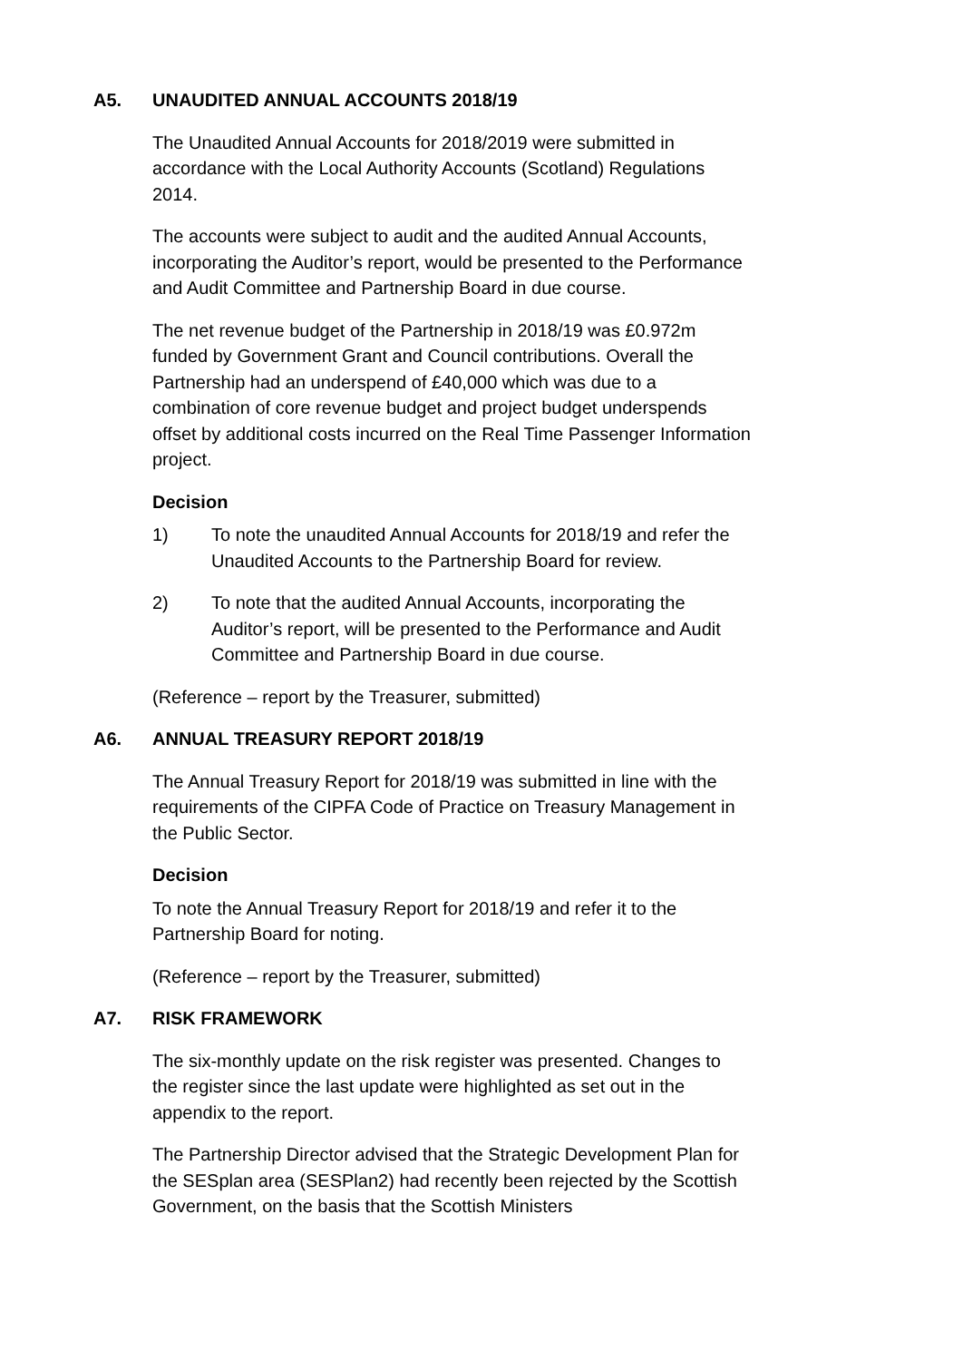A5. UNAUDITED ANNUAL ACCOUNTS 2018/19
The Unaudited Annual Accounts for 2018/2019 were submitted in accordance with the Local Authority Accounts (Scotland) Regulations 2014.
The accounts were subject to audit and the audited Annual Accounts, incorporating the Auditor’s report, would be presented to the Performance and Audit Committee and Partnership Board in due course.
The net revenue budget of the Partnership in 2018/19 was £0.972m funded by Government Grant and Council contributions. Overall the Partnership had an underspend of £40,000 which was due to a combination of core revenue budget and project budget underspends offset by additional costs incurred on the Real Time Passenger Information project.
Decision
1) To note the unaudited Annual Accounts for 2018/19 and refer the Unaudited Accounts to the Partnership Board for review.
2) To note that the audited Annual Accounts, incorporating the Auditor’s report, will be presented to the Performance and Audit Committee and Partnership Board in due course.
(Reference – report by the Treasurer, submitted)
A6. ANNUAL TREASURY REPORT 2018/19
The Annual Treasury Report for 2018/19 was submitted in line with the requirements of the CIPFA Code of Practice on Treasury Management in the Public Sector.
Decision
To note the Annual Treasury Report for 2018/19 and refer it to the Partnership Board for noting.
(Reference – report by the Treasurer, submitted)
A7. RISK FRAMEWORK
The six-monthly update on the risk register was presented. Changes to the register since the last update were highlighted as set out in the appendix to the report.
The Partnership Director advised that the Strategic Development Plan for the SESplan area (SESPlan2) had recently been rejected by the Scottish Government, on the basis that the Scottish Ministers